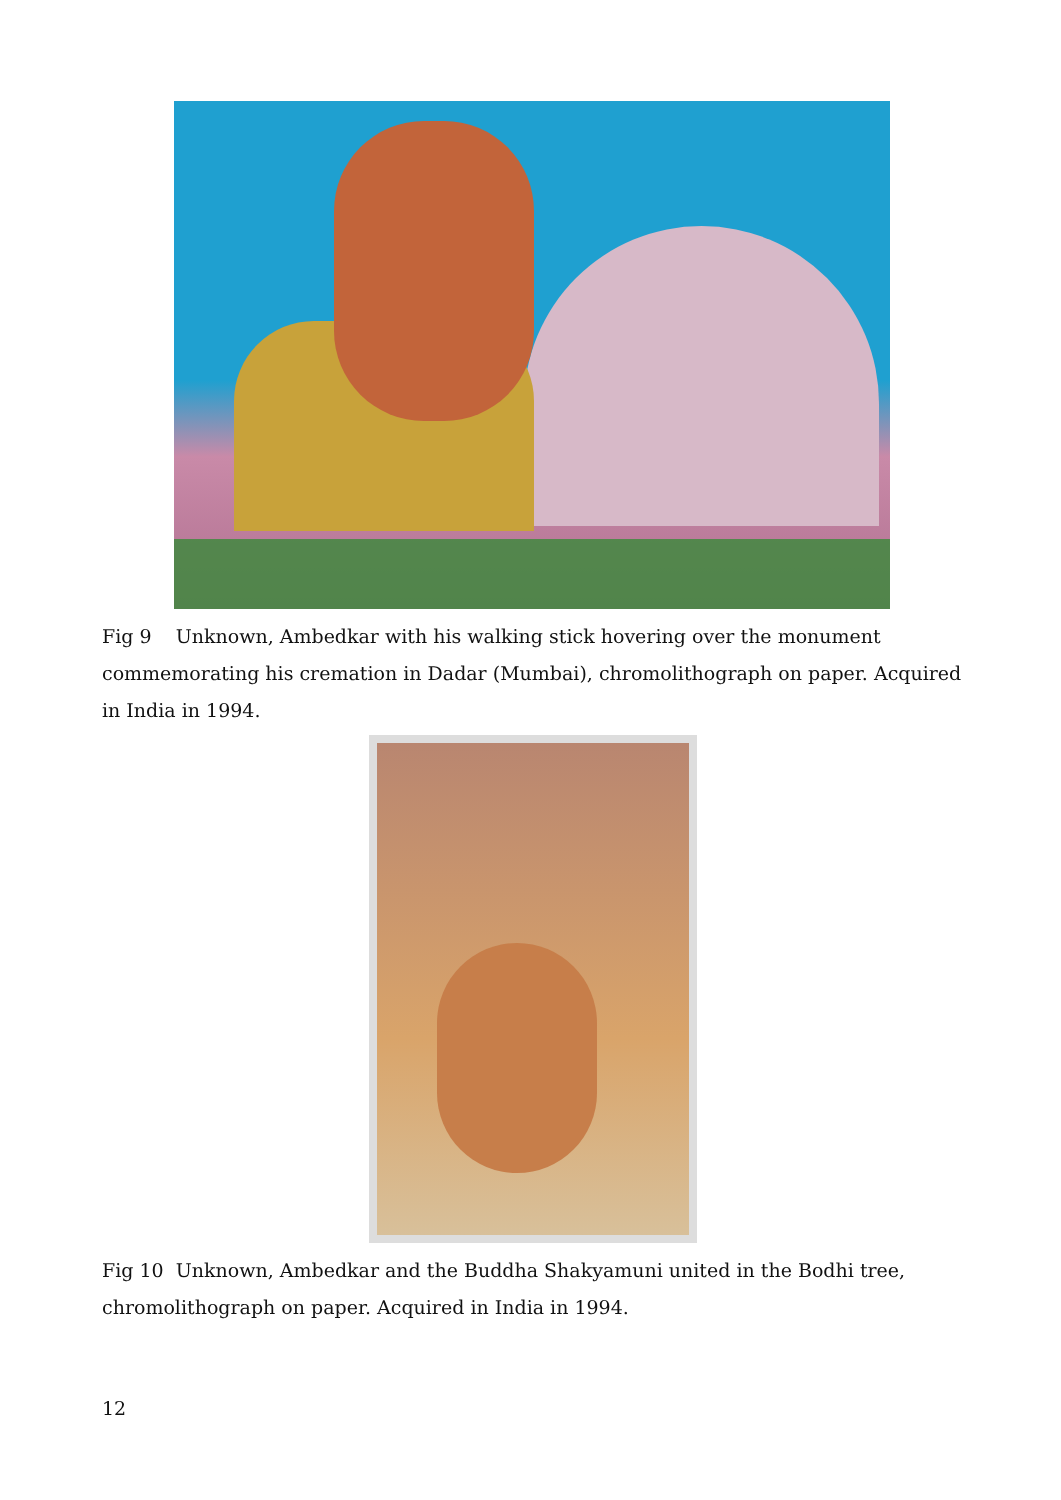Fig 9 Unknown, Ambedkar with his walking stick hovering over the monument commemorating his cremation in Dadar (Mumbai), chromolithograph on paper. Acquired in India in 1994.
Fig 10 Unknown, Ambedkar and the Buddha Shakyamuni united in the Bodhi tree, chromolithograph on paper. Acquired in India in 1994.
12